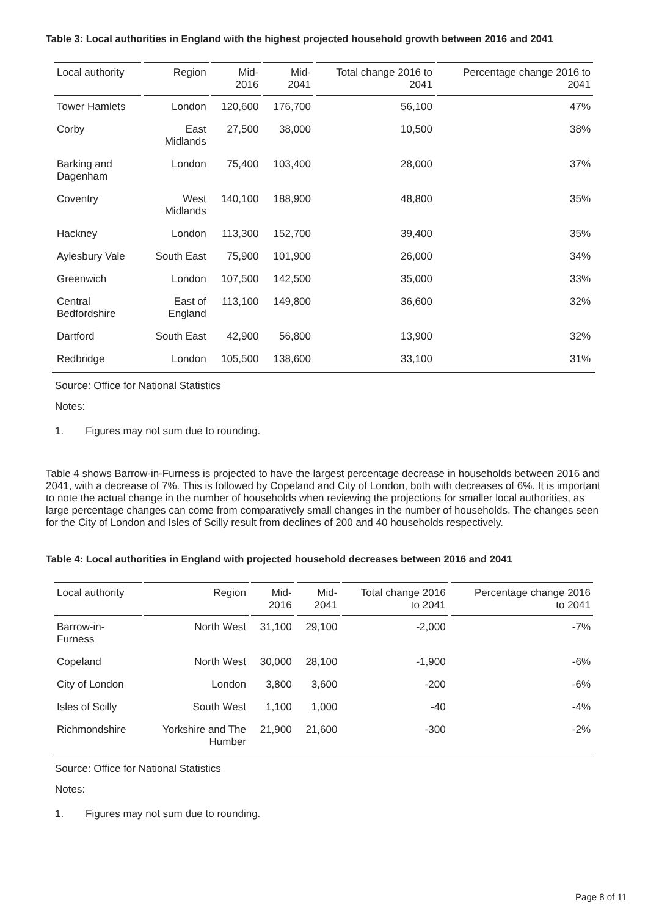Table 3: Local authorities in England with the highest projected household growth between 2016 and 2041
| Local authority | Region | Mid- 2016 | Mid- 2041 | Total change 2016 to 2041 | Percentage change 2016 to 2041 |
| --- | --- | --- | --- | --- | --- |
| Tower Hamlets | London | 120,600 | 176,700 | 56,100 | 47% |
| Corby | East Midlands | 27,500 | 38,000 | 10,500 | 38% |
| Barking and Dagenham | London | 75,400 | 103,400 | 28,000 | 37% |
| Coventry | West Midlands | 140,100 | 188,900 | 48,800 | 35% |
| Hackney | London | 113,300 | 152,700 | 39,400 | 35% |
| Aylesbury Vale | South East | 75,900 | 101,900 | 26,000 | 34% |
| Greenwich | London | 107,500 | 142,500 | 35,000 | 33% |
| Central Bedfordshire | East of England | 113,100 | 149,800 | 36,600 | 32% |
| Dartford | South East | 42,900 | 56,800 | 13,900 | 32% |
| Redbridge | London | 105,500 | 138,600 | 33,100 | 31% |
Source: Office for National Statistics
Notes:
1. Figures may not sum due to rounding.
Table 4 shows Barrow-in-Furness is projected to have the largest percentage decrease in households between 2016 and 2041, with a decrease of 7%. This is followed by Copeland and City of London, both with decreases of 6%. It is important to note the actual change in the number of households when reviewing the projections for smaller local authorities, as large percentage changes can come from comparatively small changes in the number of households. The changes seen for the City of London and Isles of Scilly result from declines of 200 and 40 households respectively.
Table 4: Local authorities in England with projected household decreases between 2016 and 2041
| Local authority | Region | Mid- 2016 | Mid- 2041 | Total change 2016 to 2041 | Percentage change 2016 to 2041 |
| --- | --- | --- | --- | --- | --- |
| Barrow-in- Furness | North West | 31,100 | 29,100 | -2,000 | -7% |
| Copeland | North West | 30,000 | 28,100 | -1,900 | -6% |
| City of London | London | 3,800 | 3,600 | -200 | -6% |
| Isles of Scilly | South West | 1,100 | 1,000 | -40 | -4% |
| Richmondshire | Yorkshire and The Humber | 21,900 | 21,600 | -300 | -2% |
Source: Office for National Statistics
Notes:
1. Figures may not sum due to rounding.
Page 8 of 11